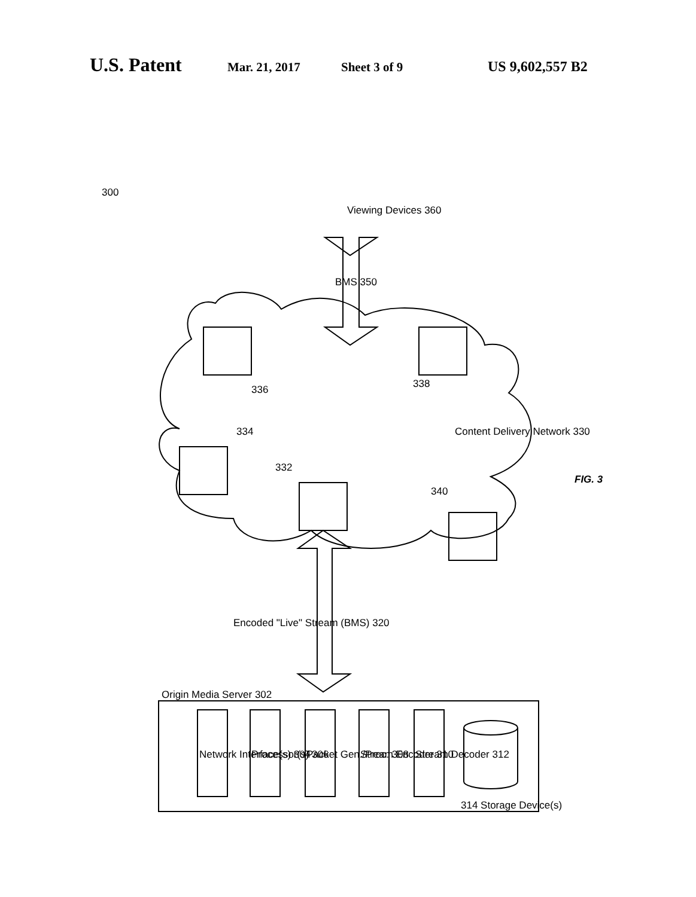U.S. Patent Mar. 21, 2017 Sheet 3 of 9 US 9,602,557 B2
300
Viewing Devices 360
BMS 350
Encoded "Live" Stream (BMS) 320
Content Delivery Network 330
336
338
334
332
340
FIG. 3
Origin Media Server 302
Network Interface(s) 304
Processor(s) 306
Packet Gen./Proc. 308
Stream Encoder 310
Stream Decoder 312
314 Storage Device(s)